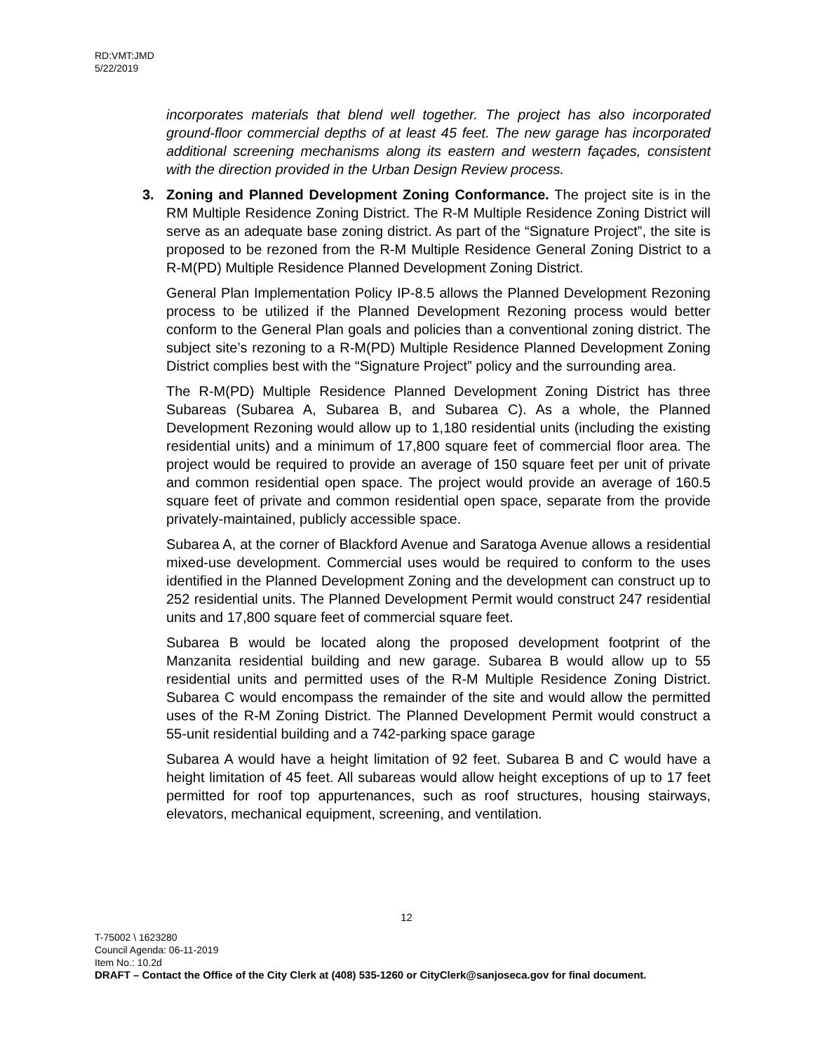RD:VMT:JMD
5/22/2019
incorporates materials that blend well together. The project has also incorporated ground-floor commercial depths of at least 45 feet. The new garage has incorporated additional screening mechanisms along its eastern and western façades, consistent with the direction provided in the Urban Design Review process.
3. Zoning and Planned Development Zoning Conformance. The project site is in the RM Multiple Residence Zoning District. The R-M Multiple Residence Zoning District will serve as an adequate base zoning district. As part of the “Signature Project”, the site is proposed to be rezoned from the R-M Multiple Residence General Zoning District to a R-M(PD) Multiple Residence Planned Development Zoning District.
General Plan Implementation Policy IP-8.5 allows the Planned Development Rezoning process to be utilized if the Planned Development Rezoning process would better conform to the General Plan goals and policies than a conventional zoning district. The subject site’s rezoning to a R-M(PD) Multiple Residence Planned Development Zoning District complies best with the “Signature Project” policy and the surrounding area.
The R-M(PD) Multiple Residence Planned Development Zoning District has three Subareas (Subarea A, Subarea B, and Subarea C). As a whole, the Planned Development Rezoning would allow up to 1,180 residential units (including the existing residential units) and a minimum of 17,800 square feet of commercial floor area. The project would be required to provide an average of 150 square feet per unit of private and common residential open space. The project would provide an average of 160.5 square feet of private and common residential open space, separate from the provide privately-maintained, publicly accessible space.
Subarea A, at the corner of Blackford Avenue and Saratoga Avenue allows a residential mixed-use development. Commercial uses would be required to conform to the uses identified in the Planned Development Zoning and the development can construct up to 252 residential units. The Planned Development Permit would construct 247 residential units and 17,800 square feet of commercial square feet.
Subarea B would be located along the proposed development footprint of the Manzanita residential building and new garage. Subarea B would allow up to 55 residential units and permitted uses of the R-M Multiple Residence Zoning District. Subarea C would encompass the remainder of the site and would allow the permitted uses of the R-M Zoning District. The Planned Development Permit would construct a 55-unit residential building and a 742-parking space garage
Subarea A would have a height limitation of 92 feet. Subarea B and C would have a height limitation of 45 feet. All subareas would allow height exceptions of up to 17 feet permitted for roof top appurtenances, such as roof structures, housing stairways, elevators, mechanical equipment, screening, and ventilation.
12
T-75002 \ 1623280
Council Agenda: 06-11-2019
Item No.: 10.2d
DRAFT – Contact the Office of the City Clerk at (408) 535-1260 or CityClerk@sanjoseca.gov for final document.